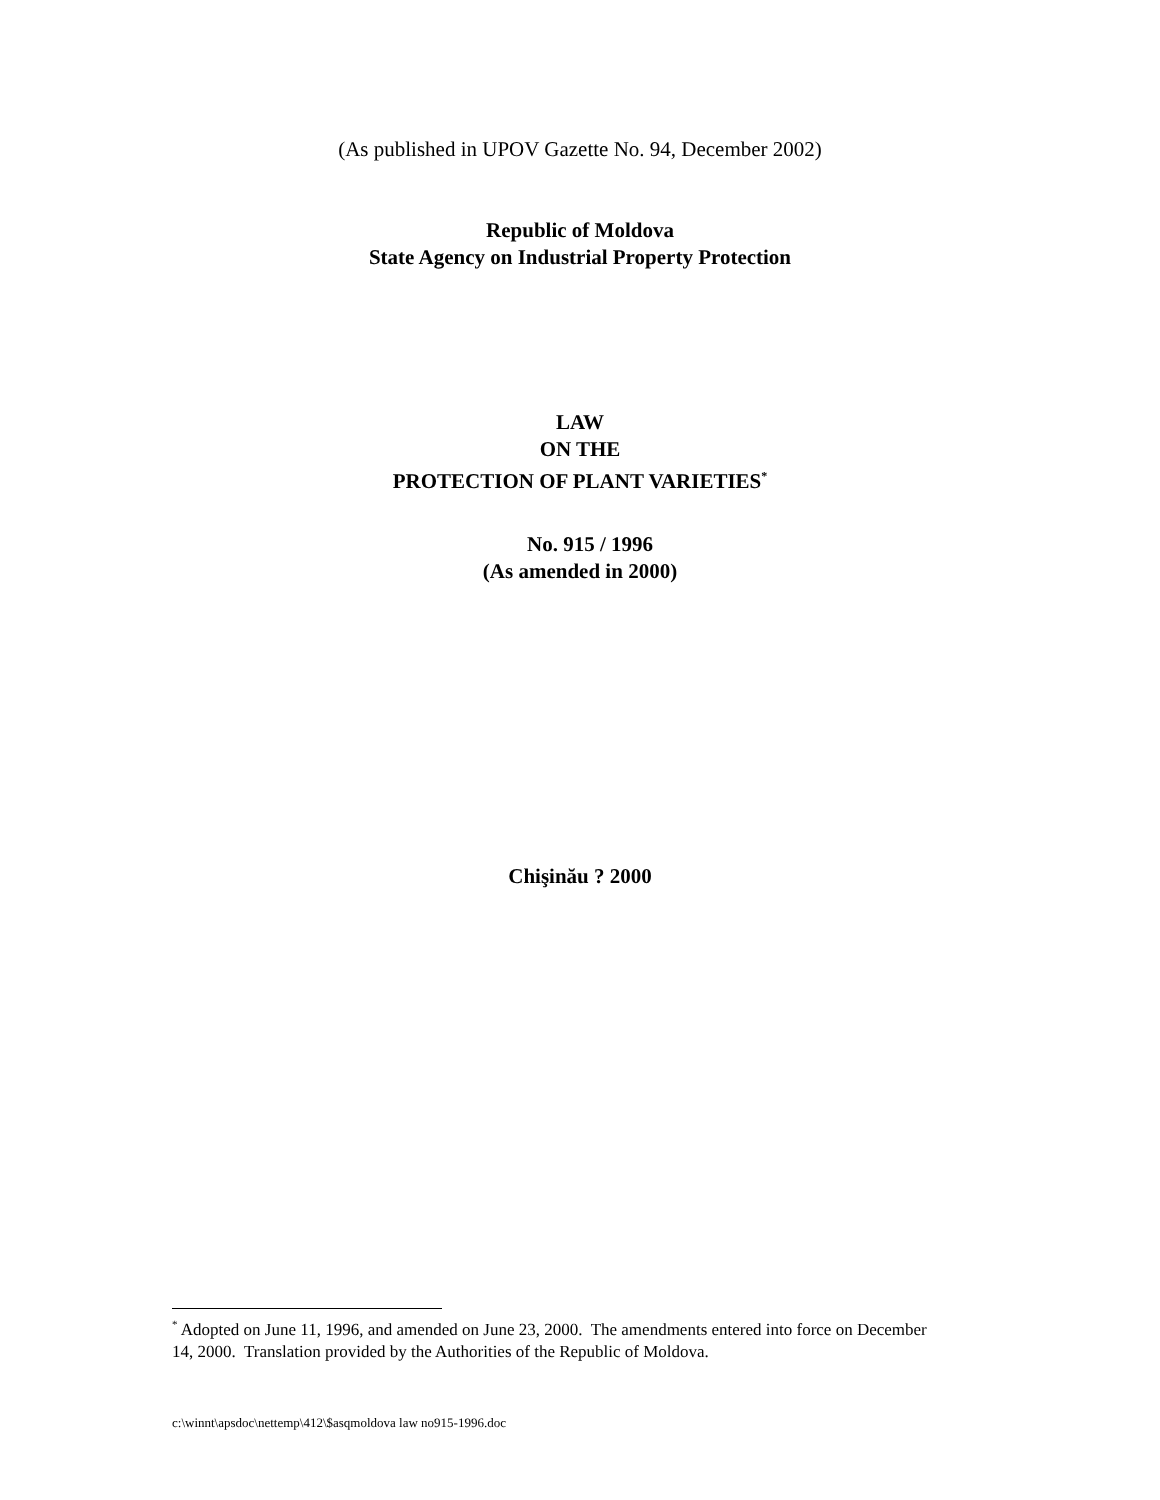(As published in UPOV Gazette No. 94, December 2002)
Republic of Moldova
State Agency on Industrial Property Protection
LAW
ON THE
PROTECTION OF PLANT VARIETIES<sup>*</sup>
No. 915 / 1996
(As amended in 2000)
Chişinău ? 2000
<sup>*</sup> Adopted on June 11, 1996, and amended on June 23, 2000. The amendments entered into force on December 14, 2000. Translation provided by the Authorities of the Republic of Moldova.
c:\winnt\apsdoc\nettemp\412\$asqmoldova law no915-1996.doc